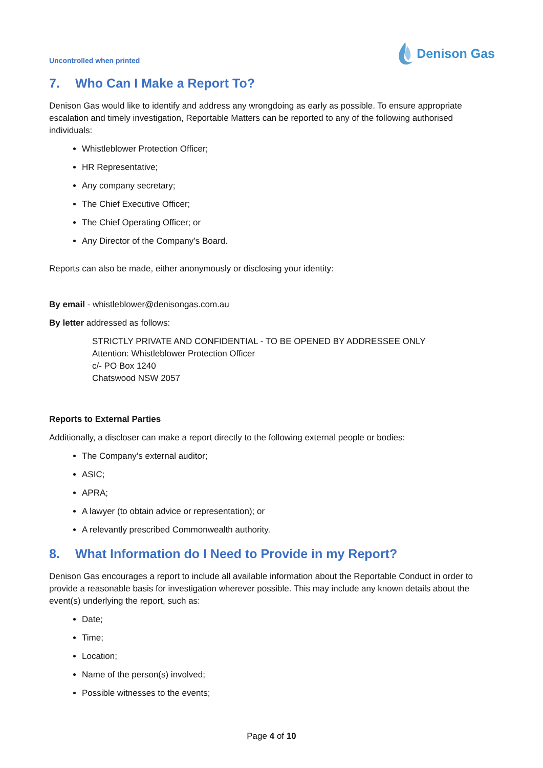Uncontrolled when printed
Denison Gas
7. Who Can I Make a Report To?
Denison Gas would like to identify and address any wrongdoing as early as possible. To ensure appropriate escalation and timely investigation, Reportable Matters can be reported to any of the following authorised individuals:
Whistleblower Protection Officer;
HR Representative;
Any company secretary;
The Chief Executive Officer;
The Chief Operating Officer; or
Any Director of the Company’s Board.
Reports can also be made, either anonymously or disclosing your identity:
By email - whistleblower@denisongas.com.au
By letter addressed as follows:
STRICTLY PRIVATE AND CONFIDENTIAL - TO BE OPENED BY ADDRESSEE ONLY
Attention: Whistleblower Protection Officer
c/- PO Box 1240
Chatswood NSW 2057
Reports to External Parties
Additionally, a discloser can make a report directly to the following external people or bodies:
The Company’s external auditor;
ASIC;
APRA;
A lawyer (to obtain advice or representation); or
A relevantly prescribed Commonwealth authority.
8. What Information do I Need to Provide in my Report?
Denison Gas encourages a report to include all available information about the Reportable Conduct in order to provide a reasonable basis for investigation wherever possible. This may include any known details about the event(s) underlying the report, such as:
Date;
Time;
Location;
Name of the person(s) involved;
Possible witnesses to the events;
Page 4 of 10